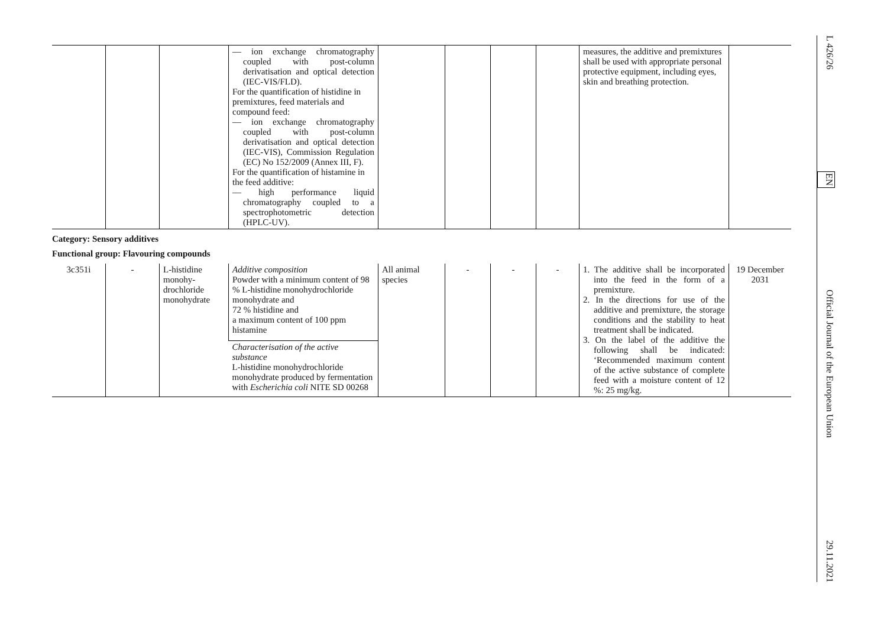| | | | — ion exchange chromatography coupled with post-column derivatisation and optical detection (IEC-VIS/FLD). For the quantification of histidine in premixtures, feed materials and compound feed: — ion exchange chromatography coupled with post-column derivatisation and optical detection (IEC-VIS), Commission Regulation (EC) No 152/2009 (Annex III, F). For the quantification of histamine in the feed additive: — high performance liquid chromatography coupled to a spectrophotometric detection (HPLC-UV). | | | | | measures, the additive and premixtures shall be used with appropriate personal protective equipment, including eyes, skin and breathing protection. | |
Category: Sensory additives
Functional group: Flavouring compounds
| 3c351i | - | L-histidine monohy­drochloride monohydrate | Additive composition Powder with a minimum content of 98 % L-histidine monohydrochloride monohydrate and 72 % histidine and a maximum content of 100 ppm histamine | All animal species | - | - | - | 1. The additive shall be incorporated into the feed in the form of a premixture. 2. In the directions for use of the additive and premixture, the storage conditions and the stability to heat treatment shall be indicated. 3. On the label of the additive the following shall be indicated: ‘Recommended maximum content of the active substance of complete feed with a moisture content of 12 %: 25 mg/kg. | 19 December 2031 |
| | | | Characterisation of the active substance L-histidine monohydrochloride monohydrate produced by fermentation with Escherichia coli NITE SD 00268 | | | | | | |
L 426/26 EN Official Journal of the European Union 29.11.2021